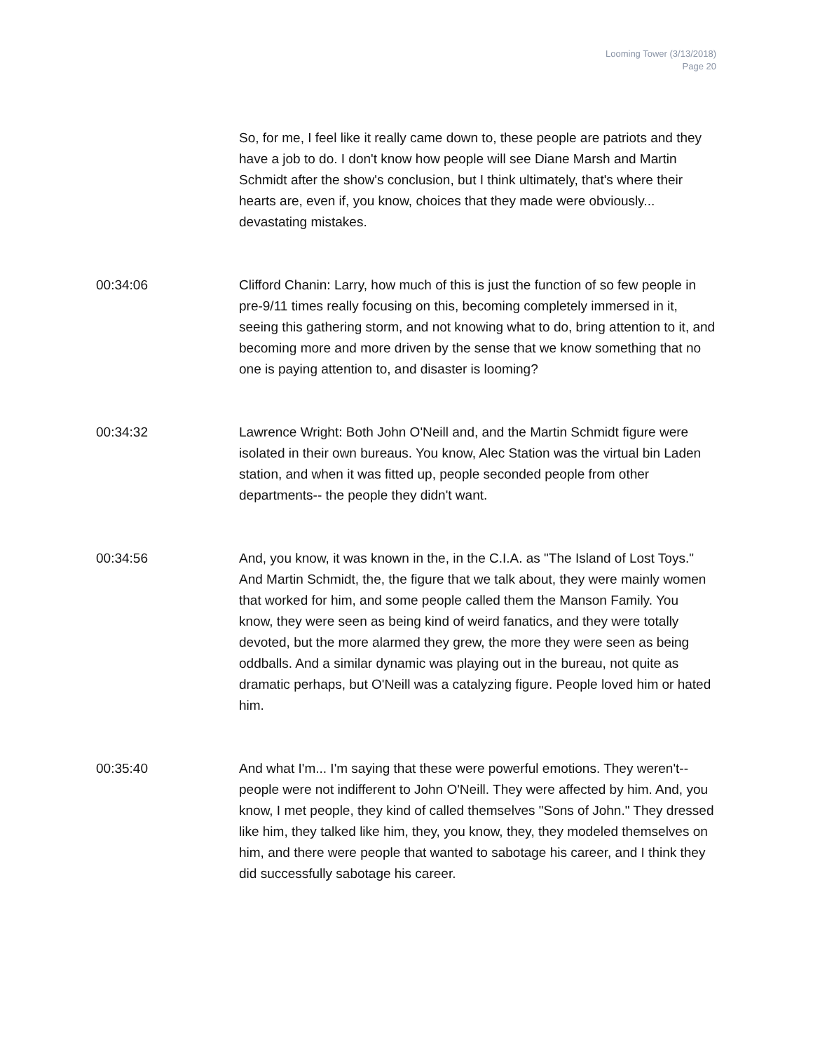Looming Tower (3/13/2018)
Page 20
So, for me, I feel like it really came down to, these people are patriots and they have a job to do. I don't know how people will see Diane Marsh and Martin Schmidt after the show's conclusion, but I think ultimately, that's where their hearts are, even if, you know, choices that they made were obviously... devastating mistakes.
00:34:06 Clifford Chanin: Larry, how much of this is just the function of so few people in pre-9/11 times really focusing on this, becoming completely immersed in it, seeing this gathering storm, and not knowing what to do, bring attention to it, and becoming more and more driven by the sense that we know something that no one is paying attention to, and disaster is looming?
00:34:32 Lawrence Wright: Both John O'Neill and, and the Martin Schmidt figure were isolated in their own bureaus. You know, Alec Station was the virtual bin Laden station, and when it was fitted up, people seconded people from other departments-- the people they didn't want.
00:34:56 And, you know, it was known in the, in the C.I.A. as "The Island of Lost Toys." And Martin Schmidt, the, the figure that we talk about, they were mainly women that worked for him, and some people called them the Manson Family. You know, they were seen as being kind of weird fanatics, and they were totally devoted, but the more alarmed they grew, the more they were seen as being oddballs. And a similar dynamic was playing out in the bureau, not quite as dramatic perhaps, but O'Neill was a catalyzing figure. People loved him or hated him.
00:35:40 And what I'm... I'm saying that these were powerful emotions. They weren't-- people were not indifferent to John O'Neill. They were affected by him. And, you know, I met people, they kind of called themselves "Sons of John." They dressed like him, they talked like him, they, you know, they, they modeled themselves on him, and there were people that wanted to sabotage his career, and I think they did successfully sabotage his career.